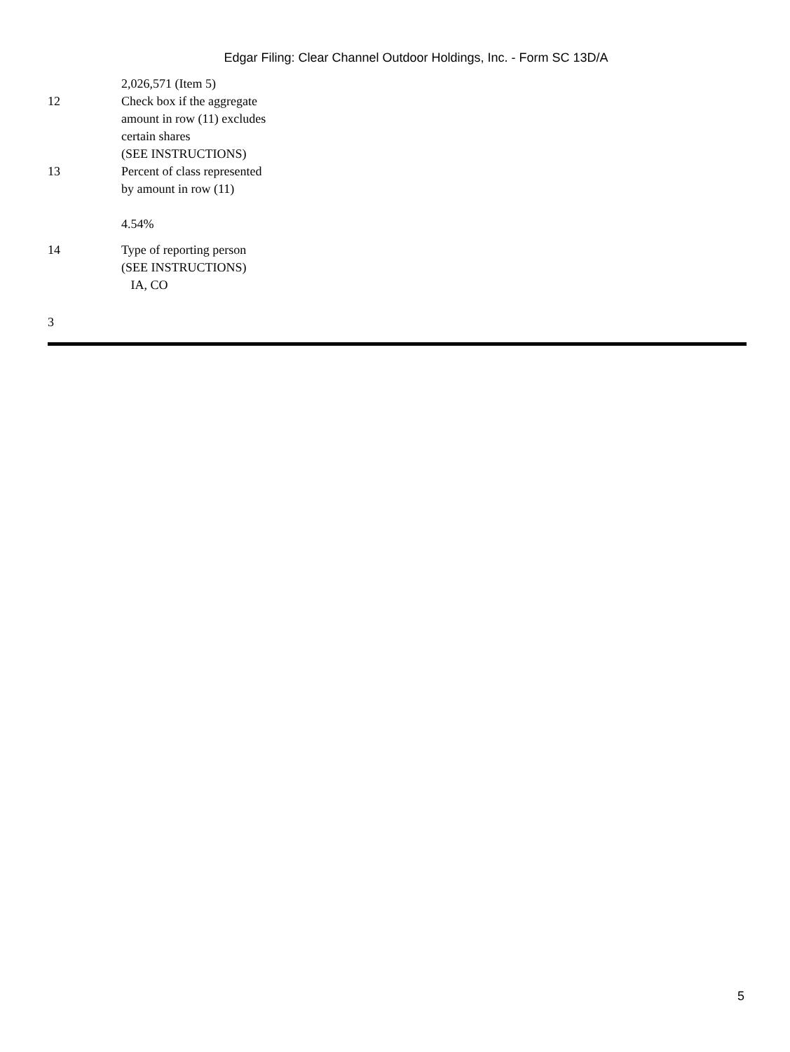Edgar Filing: Clear Channel Outdoor Holdings, Inc. - Form SC 13D/A
| | 2,026,571 (Item 5) |
| 12 | Check box if the aggregate amount in row (11) excludes certain shares (SEE INSTRUCTIONS) |
| 13 | Percent of class represented by amount in row (11) 4.54% |
| 14 | Type of reporting person (SEE INSTRUCTIONS) IA, CO |
3
5